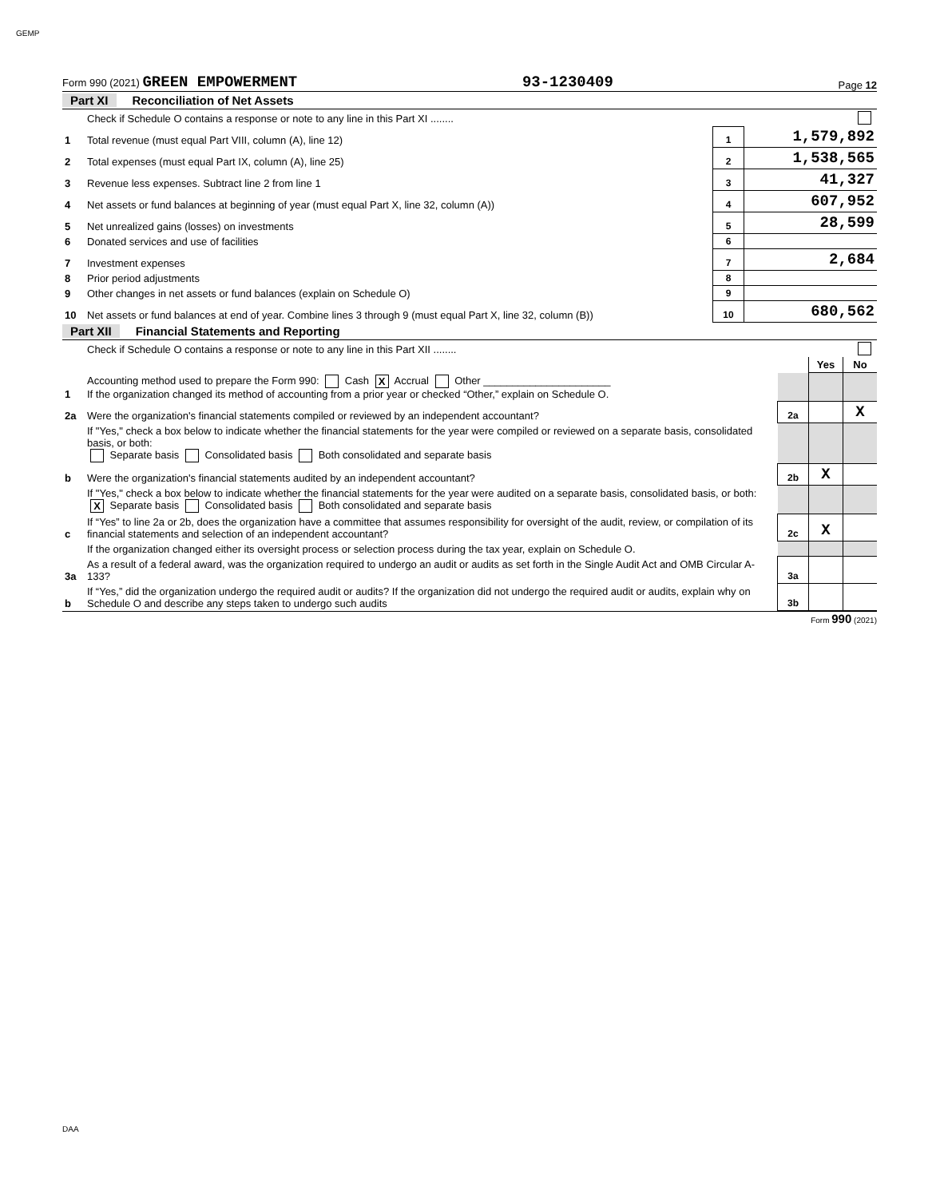GEMP
Form 990 (2021) GREEN EMPOWERMENT 93-1230409 Page 12
Part XI Reconciliation of Net Assets
| | Check if Schedule O contains a response or note to any line in this Part XI ........ | | |
| 1 | Total revenue (must equal Part VIII, column (A), line 12) | 1 | 1,579,892 |
| 2 | Total expenses (must equal Part IX, column (A), line 25) | 2 | 1,538,565 |
| 3 | Revenue less expenses. Subtract line 2 from line 1 | 3 | 41,327 |
| 4 | Net assets or fund balances at beginning of year (must equal Part X, line 32, column (A)) | 4 | 607,952 |
| 5 | Net unrealized gains (losses) on investments | 5 | 28,599 |
| 6 | Donated services and use of facilities | 6 | |
| 7 | Investment expenses | 7 | 2,684 |
| 8 | Prior period adjustments | 8 | |
| 9 | Other changes in net assets or fund balances (explain on Schedule O) | 9 | |
| 10 | Net assets or fund balances at end of year. Combine lines 3 through 9 (must equal Part X, line 32, column (B)) | 10 | 680,562 |
Part XII Financial Statements and Reporting
| | Check if Schedule O contains a response or note to any line in this Part XII ........ | | | |
| | | | Yes | No |
| 1 | Accounting method used to prepare the Form 990: Cash X Accrual Other ______________________ If the organization changed its method of accounting from a prior year or checked “Other,” explain on Schedule O. | | | |
| 2a | Were the organization's financial statements compiled or reviewed by an independent accountant? | 2a | | X |
| | If "Yes," check a box below to indicate whether the financial statements for the year were compiled or reviewed on a separate basis, consolidated basis, or both: Separate basis Consolidated basis Both consolidated and separate basis | | | |
| b | Were the organization's financial statements audited by an independent accountant? | 2b | X | |
| | If "Yes," check a box below to indicate whether the financial statements for the year were audited on a separate basis, consolidated basis, or both: X Separate basis Consolidated basis Both consolidated and separate basis | | | |
| c | If “Yes” to line 2a or 2b, does the organization have a committee that assumes responsibility for oversight of the audit, review, or compilation of its financial statements and selection of an independent accountant? | 2c | X | |
| | If the organization changed either its oversight process or selection process during the tax year, explain on Schedule O. | | | |
| 3a | As a result of a federal award, was the organization required to undergo an audit or audits as set forth in the Single Audit Act and OMB Circular A-133? | 3a | | |
| b | If “Yes,” did the organization undergo the required audit or audits? If the organization did not undergo the required audit or audits, explain why on Schedule O and describe any steps taken to undergo such audits | 3b | | |
Form 990 (2021)
DAA